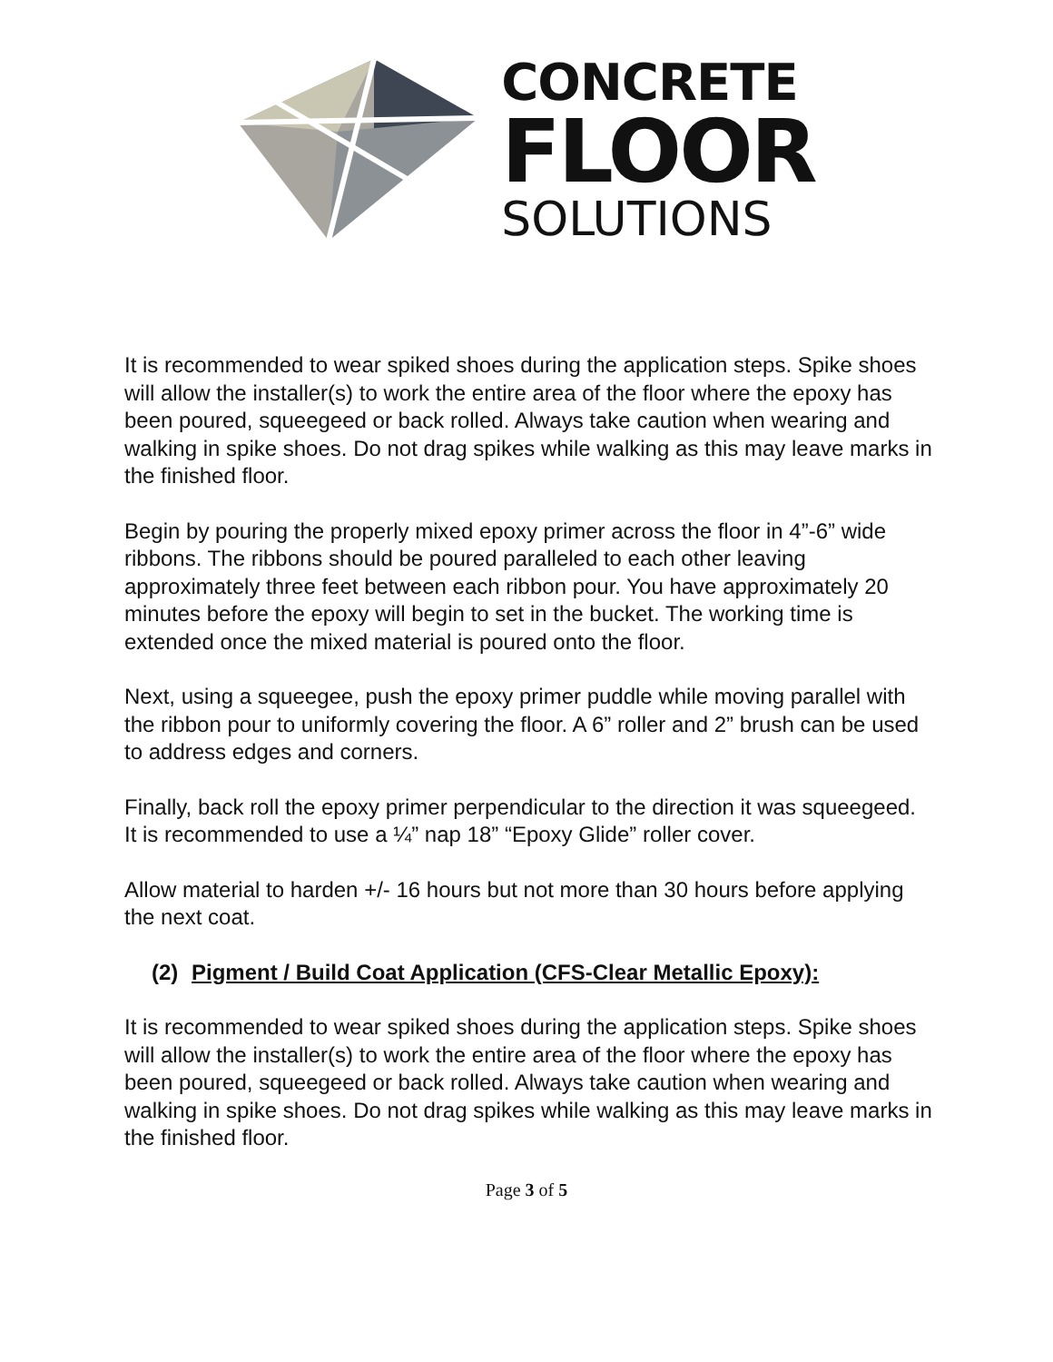CONCRETE
FLOOR
SOLUTIONS
It is recommended to wear spiked shoes during the application steps. Spike shoes will allow the installer(s) to work the entire area of the floor where the epoxy has been poured, squeegeed or back rolled. Always take caution when wearing and walking in spike shoes. Do not drag spikes while walking as this may leave marks in the finished floor.
Begin by pouring the properly mixed epoxy primer across the floor in 4”-6” wide ribbons. The ribbons should be poured paralleled to each other leaving approximately three feet between each ribbon pour. You have approximately 20 minutes before the epoxy will begin to set in the bucket. The working time is extended once the mixed material is poured onto the floor.
Next, using a squeegee, push the epoxy primer puddle while moving parallel with the ribbon pour to uniformly covering the floor. A 6” roller and 2” brush can be used to address edges and corners.
Finally, back roll the epoxy primer perpendicular to the direction it was squeegeed. It is recommended to use a ¼” nap 18” “Epoxy Glide” roller cover.
Allow material to harden +/- 16 hours but not more than 30 hours before applying the next coat.
(2) Pigment / Build Coat Application (CFS-Clear Metallic Epoxy):
It is recommended to wear spiked shoes during the application steps. Spike shoes will allow the installer(s) to work the entire area of the floor where the epoxy has been poured, squeegeed or back rolled. Always take caution when wearing and walking in spike shoes. Do not drag spikes while walking as this may leave marks in the finished floor.
Page 3 of 5